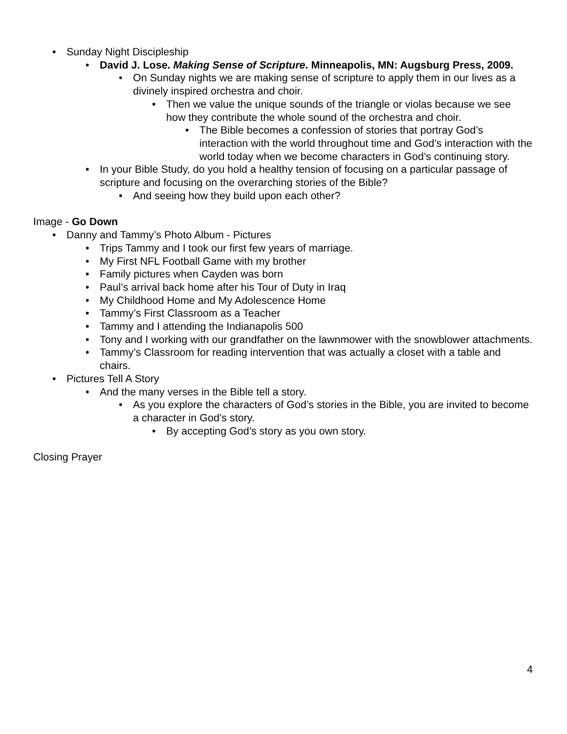• Sunday Night Discipleship
• David J. Lose. Making Sense of Scripture. Minneapolis, MN: Augsburg Press, 2009.
• On Sunday nights we are making sense of scripture to apply them in our lives as a divinely inspired orchestra and choir.
• Then we value the unique sounds of the triangle or violas because we see how they contribute the whole sound of the orchestra and choir.
• The Bible becomes a confession of stories that portray God’s interaction with the world throughout time and God’s interaction with the world today when we become characters in God’s continuing story.
• In your Bible Study, do you hold a healthy tension of focusing on a particular passage of scripture and focusing on the overarching stories of the Bible?
• And seeing how they build upon each other?
Image - Go Down
• Danny and Tammy’s Photo Album - Pictures
• Trips Tammy and I took our first few years of marriage.
• My First NFL Football Game with my brother
• Family pictures when Cayden was born
• Paul’s arrival back home after his Tour of Duty in Iraq
• My Childhood Home and My Adolescence Home
• Tammy’s First Classroom as a Teacher
• Tammy and I attending the Indianapolis 500
• Tony and I working with our grandfather on the lawnmower with the snowblower attachments.
• Tammy’s Classroom for reading intervention that was actually a closet with a table and chairs.
• Pictures Tell A Story
• And the many verses in the Bible tell a story.
• As you explore the characters of God’s stories in the Bible, you are invited to become a character in God’s story.
• By accepting God’s story as you own story.
Closing Prayer
4